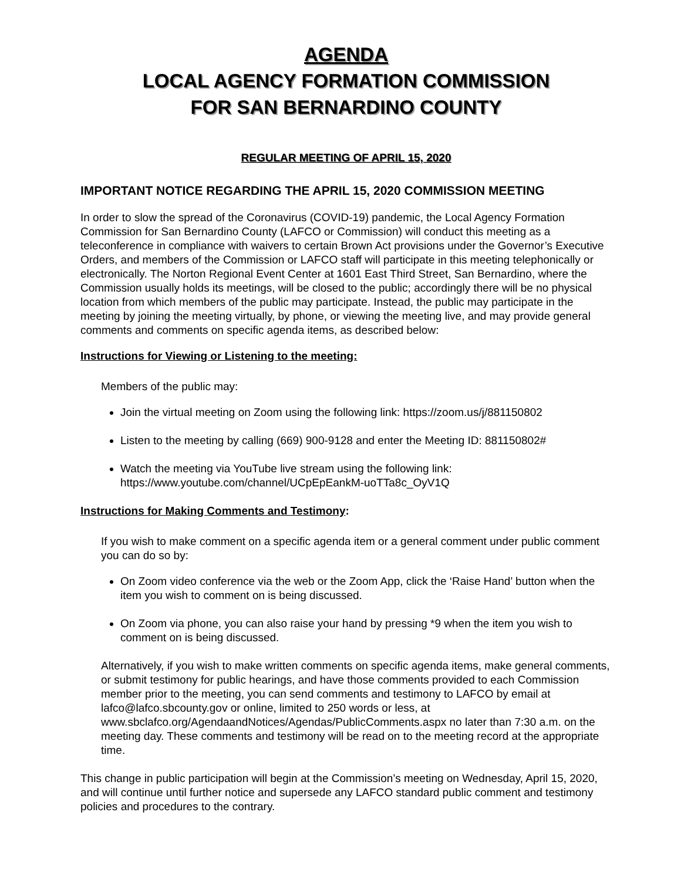AGENDA
LOCAL AGENCY FORMATION COMMISSION
FOR SAN BERNARDINO COUNTY
REGULAR MEETING OF APRIL 15, 2020
IMPORTANT NOTICE REGARDING THE APRIL 15, 2020 COMMISSION MEETING
In order to slow the spread of the Coronavirus (COVID-19) pandemic, the Local Agency Formation Commission for San Bernardino County (LAFCO or Commission) will conduct this meeting as a teleconference in compliance with waivers to certain Brown Act provisions under the Governor’s Executive Orders, and members of the Commission or LAFCO staff will participate in this meeting telephonically or electronically. The Norton Regional Event Center at 1601 East Third Street, San Bernardino, where the Commission usually holds its meetings, will be closed to the public; accordingly there will be no physical location from which members of the public may participate. Instead, the public may participate in the meeting by joining the meeting virtually, by phone, or viewing the meeting live, and may provide general comments and comments on specific agenda items, as described below:
Instructions for Viewing or Listening to the meeting:
Members of the public may:
Join the virtual meeting on Zoom using the following link: https://zoom.us/j/881150802
Listen to the meeting by calling (669) 900-9128 and enter the Meeting ID: 881150802#
Watch the meeting via YouTube live stream using the following link: https://www.youtube.com/channel/UCpEpEankM-uoTTa8c_OyV1Q
Instructions for Making Comments and Testimony:
If you wish to make comment on a specific agenda item or a general comment under public comment you can do so by:
On Zoom video conference via the web or the Zoom App, click the ‘Raise Hand’ button when the item you wish to comment on is being discussed.
On Zoom via phone, you can also raise your hand by pressing *9 when the item you wish to comment on is being discussed.
Alternatively, if you wish to make written comments on specific agenda items, make general comments, or submit testimony for public hearings, and have those comments provided to each Commission member prior to the meeting, you can send comments and testimony to LAFCO by email at lafco@lafco.sbcounty.gov or online, limited to 250 words or less, at www.sbclafco.org/AgendaandNotices/Agendas/PublicComments.aspx no later than 7:30 a.m. on the meeting day. These comments and testimony will be read on to the meeting record at the appropriate time.
This change in public participation will begin at the Commission’s meeting on Wednesday, April 15, 2020, and will continue until further notice and supersede any LAFCO standard public comment and testimony policies and procedures to the contrary.